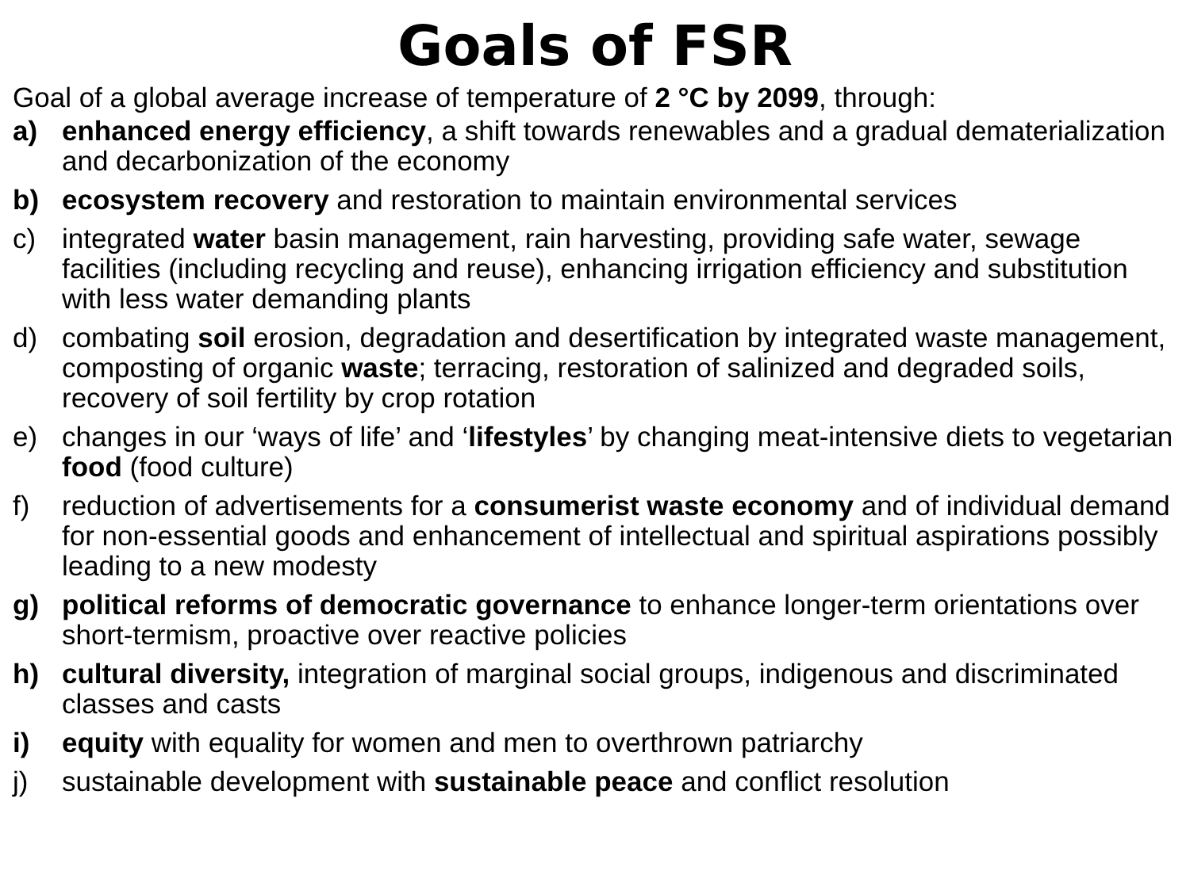Goals of FSR
Goal of a global average increase of temperature of 2 °C by 2099, through:
a) enhanced energy efficiency, a shift towards renewables and a gradual dematerialization and decarbonization of the economy
b) ecosystem recovery and restoration to maintain environmental services
c) integrated water basin management, rain harvesting, providing safe water, sewage facilities (including recycling and reuse), enhancing irrigation efficiency and substitution with less water demanding plants
d) combating soil erosion, degradation and desertification by integrated waste management, composting of organic waste; terracing, restoration of salinized and degraded soils, recovery of soil fertility by crop rotation
e) changes in our ‘ways of life’ and ‘lifestyles’ by changing meat-intensive diets to vegetarian food (food culture)
f) reduction of advertisements for a consumerist waste economy and of individual demand for non-essential goods and enhancement of intellectual and spiritual aspirations possibly leading to a new modesty
g) political reforms of democratic governance to enhance longer-term orientations over short-termism, proactive over reactive policies
h) cultural diversity, integration of marginal social groups, indigenous and discriminated classes and casts
i) equity with equality for women and men to overthrown patriarchy
j) sustainable development with sustainable peace and conflict resolution